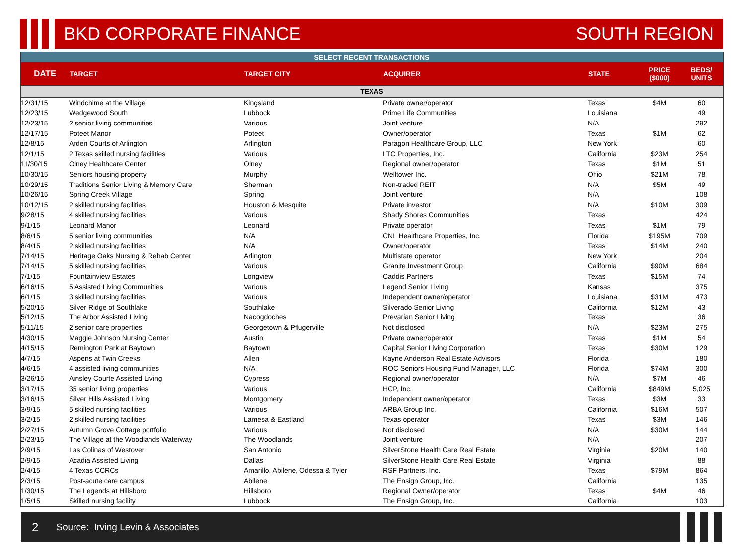BKD CORPORATE FINANCE SOUTH REGION
| SELECT RECENT TRANSACTIONS | | | | | | |
| DATE | TARGET | TARGET CITY | ACQUIRER | STATE | PRICE ($000) | BEDS/ UNITS |
| TEXAS | | | | | | |
| 12/31/15 | Windchime at the Village | Kingsland | Private owner/operator | Texas | $4M | 60 |
| 12/23/15 | Wedgewood South | Lubbock | Prime Life Communities | Louisiana | | 49 |
| 12/23/15 | 2 senior living communities | Various | Joint venture | N/A | | 292 |
| 12/17/15 | Poteet Manor | Poteet | Owner/operator | Texas | $1M | 62 |
| 12/8/15 | Arden Courts of Arlington | Arlington | Paragon Healthcare Group, LLC | New York | | 60 |
| 12/1/15 | 2 Texas skilled nursing facilities | Various | LTC Properties, Inc. | California | $23M | 254 |
| 11/30/15 | Olney Healthcare Center | Olney | Regional owner/operator | Texas | $1M | 51 |
| 10/30/15 | Seniors housing property | Murphy | Welltower Inc. | Ohio | $21M | 78 |
| 10/29/15 | Traditions Senior Living & Memory Care | Sherman | Non-traded REIT | N/A | $5M | 49 |
| 10/26/15 | Spring Creek Village | Spring | Joint venture | N/A | | 108 |
| 10/12/15 | 2 skilled nursing facilities | Houston & Mesquite | Private investor | N/A | $10M | 309 |
| 9/28/15 | 4 skilled nursing facilities | Various | Shady Shores Communities | Texas | | 424 |
| 9/1/15 | Leonard Manor | Leonard | Private operator | Texas | $1M | 79 |
| 8/6/15 | 5 senior living communities | N/A | CNL Healthcare Properties, Inc. | Florida | $195M | 709 |
| 8/4/15 | 2 skilled nursing facilities | N/A | Owner/operator | Texas | $14M | 240 |
| 7/14/15 | Heritage Oaks Nursing & Rehab Center | Arlington | Multistate operator | New York | | 204 |
| 7/14/15 | 5 skilled nursing facilities | Various | Granite Investment Group | California | $90M | 684 |
| 7/1/15 | Fountainview Estates | Longview | Caddis Partners | Texas | $15M | 74 |
| 6/16/15 | 5 Assisted Living Communities | Various | Legend Senior Living | Kansas | | 375 |
| 6/1/15 | 3 skilled nursing facilities | Various | Independent owner/operator | Louisiana | $31M | 473 |
| 5/20/15 | Silver Ridge of Southlake | Southlake | Silverado Senior Living | California | $12M | 43 |
| 5/12/15 | The Arbor Assisted Living | Nacogdoches | Prevarian Senior Living | Texas | | 36 |
| 5/11/15 | 2 senior care properties | Georgetown & Pflugerville | Not disclosed | N/A | $23M | 275 |
| 4/30/15 | Maggie Johnson Nursing Center | Austin | Private owner/operator | Texas | $1M | 54 |
| 4/15/15 | Remington Park at Baytown | Baytown | Capital Senior Living Corporation | Texas | $30M | 129 |
| 4/7/15 | Aspens at Twin Creeks | Allen | Kayne Anderson Real Estate Advisors | Florida | | 180 |
| 4/6/15 | 4 assisted living communities | N/A | ROC Seniors Housing Fund Manager, LLC | Florida | $74M | 300 |
| 3/26/15 | Ainsley Courte Assisted Living | Cypress | Regional owner/operator | N/A | $7M | 46 |
| 3/17/15 | 35 senior living properties | Various | HCP, Inc. | California | $849M | 5,025 |
| 3/16/15 | Silver Hills Assisted Living | Montgomery | Independent owner/operator | Texas | $3M | 33 |
| 3/9/15 | 5 skilled nursing facilities | Various | ARBA Group Inc. | California | $16M | 507 |
| 3/2/15 | 2 skilled nursing facilities | Lamesa & Eastland | Texas operator | Texas | $3M | 146 |
| 2/27/15 | Autumn Grove Cottage portfolio | Various | Not disclosed | N/A | $30M | 144 |
| 2/23/15 | The Village at the Woodlands Waterway | The Woodlands | Joint venture | N/A | | 207 |
| 2/9/15 | Las Colinas of Westover | San Antonio | SilverStone Health Care Real Estate | Virginia | $20M | 140 |
| 2/9/15 | Acadia Assisted Living | Dallas | SilverStone Health Care Real Estate | Virginia | | 88 |
| 2/4/15 | 4 Texas CCRCs | Amarillo, Abilene, Odessa & Tyler | RSF Partners, Inc. | Texas | $79M | 864 |
| 2/3/15 | Post-acute care campus | Abilene | The Ensign Group, Inc. | California | | 135 |
| 1/30/15 | The Legends at Hillsboro | Hillsboro | Regional Owner/operator | Texas | $4M | 46 |
| 1/5/15 | Skilled nursing facility | Lubbock | The Ensign Group, Inc. | California | | 103 |
2 Source: Irving Levin & Associates